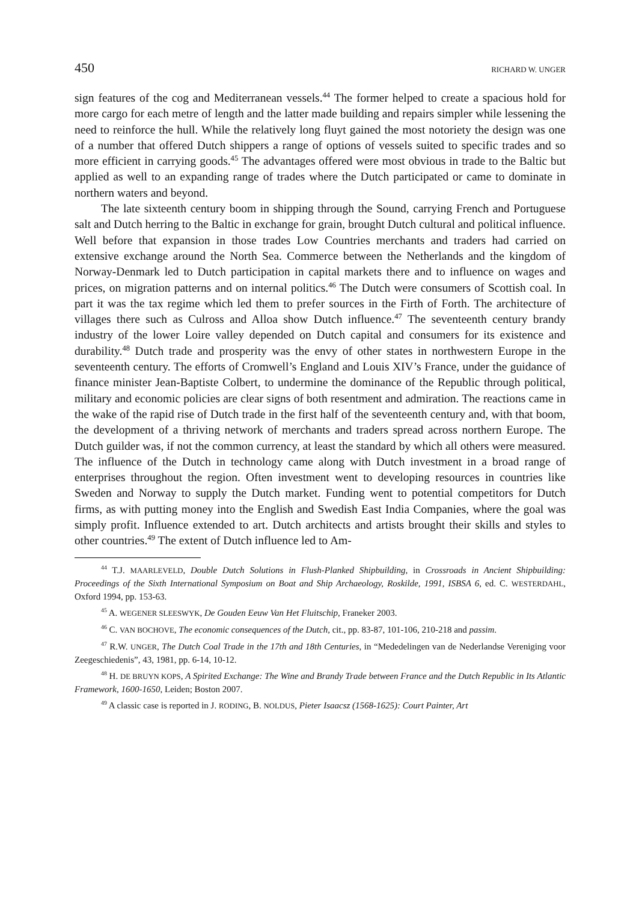450 RICHARD W. UNGER
sign features of the cog and Mediterranean vessels.<sup>44</sup> The former helped to create a spacious hold for more cargo for each metre of length and the latter made building and repairs simpler while lessening the need to reinforce the hull. While the relatively long fluyt gained the most notoriety the design was one of a number that offered Dutch shippers a range of options of vessels suited to specific trades and so more efficient in carrying goods.<sup>45</sup> The advantages offered were most obvious in trade to the Baltic but applied as well to an expanding range of trades where the Dutch participated or came to dominate in northern waters and beyond.
The late sixteenth century boom in shipping through the Sound, carrying French and Portuguese salt and Dutch herring to the Baltic in exchange for grain, brought Dutch cultural and political influence. Well before that expansion in those trades Low Countries merchants and traders had carried on extensive exchange around the North Sea. Commerce between the Netherlands and the kingdom of Norway-Denmark led to Dutch participation in capital markets there and to influence on wages and prices, on migration patterns and on internal politics.<sup>46</sup> The Dutch were consumers of Scottish coal. In part it was the tax regime which led them to prefer sources in the Firth of Forth. The architecture of villages there such as Culross and Alloa show Dutch influence.<sup>47</sup> The seventeenth century brandy industry of the lower Loire valley depended on Dutch capital and consumers for its existence and durability.<sup>48</sup> Dutch trade and prosperity was the envy of other states in northwestern Europe in the seventeenth century. The efforts of Cromwell’s England and Louis XIV’s France, under the guidance of finance minister Jean-Baptiste Colbert, to undermine the dominance of the Republic through political, military and economic policies are clear signs of both resentment and admiration. The reactions came in the wake of the rapid rise of Dutch trade in the first half of the seventeenth century and, with that boom, the development of a thriving network of merchants and traders spread across northern Europe. The Dutch guilder was, if not the common currency, at least the standard by which all others were measured. The influence of the Dutch in technology came along with Dutch investment in a broad range of enterprises throughout the region. Often investment went to developing resources in countries like Sweden and Norway to supply the Dutch market. Funding went to potential competitors for Dutch firms, as with putting money into the English and Swedish East India Companies, where the goal was simply profit. Influence extended to art. Dutch architects and artists brought their skills and styles to other countries.<sup>49</sup> The extent of Dutch influence led to Am-
<sup>44</sup> T.J. MAARLEVELD, Double Dutch Solutions in Flush-Planked Shipbuilding, in Crossroads in Ancient Shipbuilding: Proceedings of the Sixth International Symposium on Boat and Ship Archaeology, Roskilde, 1991, ISBSA 6, ed. C. WESTERDAHL, Oxford 1994, pp. 153-63.
<sup>45</sup> A. WEGENER SLEESWYK, De Gouden Eeuw Van Het Fluitschip, Franeker 2003.
<sup>46</sup> C. VAN BOCHOVE, The economic consequences of the Dutch, cit., pp. 83-87, 101-106, 210-218 and passim.
<sup>47</sup> R.W. UNGER, The Dutch Coal Trade in the 17th and 18th Centuries, in “Mededelingen van de Nederlandse Vereniging voor Zeegeschiedenis”, 43, 1981, pp. 6-14, 10-12.
<sup>48</sup> H. DE BRUYN KOPS, A Spirited Exchange: The Wine and Brandy Trade between France and the Dutch Republic in Its Atlantic Framework, 1600-1650, Leiden; Boston 2007.
<sup>49</sup> A classic case is reported in J. RODING, B. NOLDUS, Pieter Isaacsz (1568-1625): Court Painter, Art